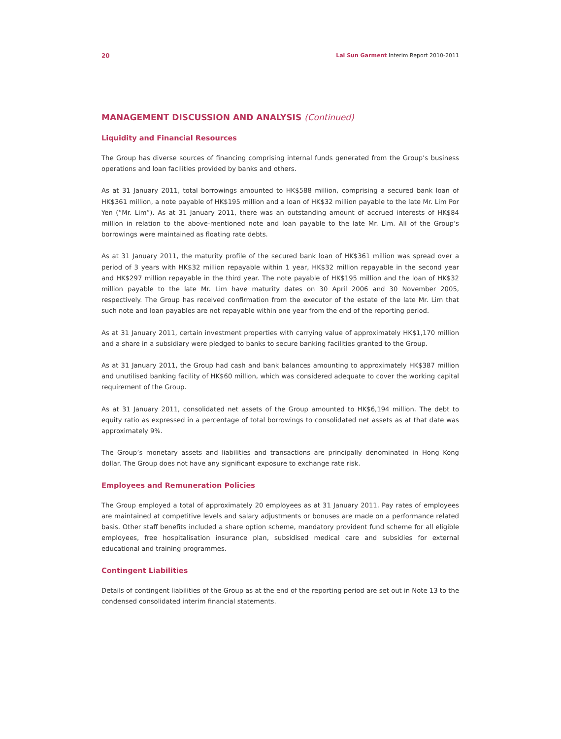20 Lai Sun Garment Interim Report 2010-2011
MANAGEMENT DISCUSSION AND ANALYSIS (Continued)
Liquidity and Financial Resources
The Group has diverse sources of financing comprising internal funds generated from the Group’s business operations and loan facilities provided by banks and others.
As at 31 January 2011, total borrowings amounted to HK$588 million, comprising a secured bank loan of HK$361 million, a note payable of HK$195 million and a loan of HK$32 million payable to the late Mr. Lim Por Yen (“Mr. Lim”). As at 31 January 2011, there was an outstanding amount of accrued interests of HK$84 million in relation to the above-mentioned note and loan payable to the late Mr. Lim. All of the Group’s borrowings were maintained as floating rate debts.
As at 31 January 2011, the maturity profile of the secured bank loan of HK$361 million was spread over a period of 3 years with HK$32 million repayable within 1 year, HK$32 million repayable in the second year and HK$297 million repayable in the third year. The note payable of HK$195 million and the loan of HK$32 million payable to the late Mr. Lim have maturity dates on 30 April 2006 and 30 November 2005, respectively. The Group has received confirmation from the executor of the estate of the late Mr. Lim that such note and loan payables are not repayable within one year from the end of the reporting period.
As at 31 January 2011, certain investment properties with carrying value of approximately HK$1,170 million and a share in a subsidiary were pledged to banks to secure banking facilities granted to the Group.
As at 31 January 2011, the Group had cash and bank balances amounting to approximately HK$387 million and unutilised banking facility of HK$60 million, which was considered adequate to cover the working capital requirement of the Group.
As at 31 January 2011, consolidated net assets of the Group amounted to HK$6,194 million. The debt to equity ratio as expressed in a percentage of total borrowings to consolidated net assets as at that date was approximately 9%.
The Group’s monetary assets and liabilities and transactions are principally denominated in Hong Kong dollar. The Group does not have any significant exposure to exchange rate risk.
Employees and Remuneration Policies
The Group employed a total of approximately 20 employees as at 31 January 2011. Pay rates of employees are maintained at competitive levels and salary adjustments or bonuses are made on a performance related basis. Other staff benefits included a share option scheme, mandatory provident fund scheme for all eligible employees, free hospitalisation insurance plan, subsidised medical care and subsidies for external educational and training programmes.
Contingent Liabilities
Details of contingent liabilities of the Group as at the end of the reporting period are set out in Note 13 to the condensed consolidated interim financial statements.